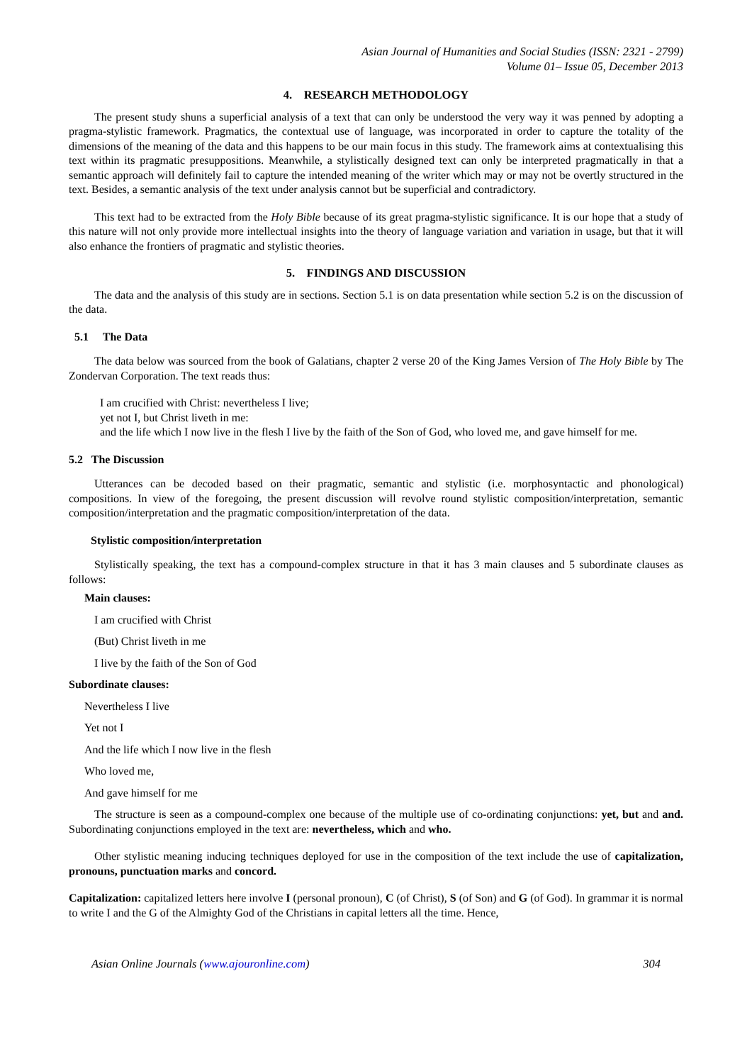Asian Journal of Humanities and Social Studies (ISSN: 2321 - 2799)
Volume 01– Issue 05, December 2013
4. RESEARCH METHODOLOGY
The present study shuns a superficial analysis of a text that can only be understood the very way it was penned by adopting a pragma-stylistic framework. Pragmatics, the contextual use of language, was incorporated in order to capture the totality of the dimensions of the meaning of the data and this happens to be our main focus in this study. The framework aims at contextualising this text within its pragmatic presuppositions. Meanwhile, a stylistically designed text can only be interpreted pragmatically in that a semantic approach will definitely fail to capture the intended meaning of the writer which may or may not be overtly structured in the text. Besides, a semantic analysis of the text under analysis cannot but be superficial and contradictory.
This text had to be extracted from the Holy Bible because of its great pragma-stylistic significance. It is our hope that a study of this nature will not only provide more intellectual insights into the theory of language variation and variation in usage, but that it will also enhance the frontiers of pragmatic and stylistic theories.
5. FINDINGS AND DISCUSSION
The data and the analysis of this study are in sections. Section 5.1 is on data presentation while section 5.2 is on the discussion of the data.
5.1 The Data
The data below was sourced from the book of Galatians, chapter 2 verse 20 of the King James Version of The Holy Bible by The Zondervan Corporation. The text reads thus:
I am crucified with Christ: nevertheless I live;
yet not I, but Christ liveth in me:
and the life which I now live in the flesh I live by the faith of the Son of God, who loved me, and gave himself for me.
5.2 The Discussion
Utterances can be decoded based on their pragmatic, semantic and stylistic (i.e. morphosyntactic and phonological) compositions. In view of the foregoing, the present discussion will revolve round stylistic composition/interpretation, semantic composition/interpretation and the pragmatic composition/interpretation of the data.
Stylistic composition/interpretation
Stylistically speaking, the text has a compound-complex structure in that it has 3 main clauses and 5 subordinate clauses as follows:
Main clauses:
I am crucified with Christ
(But) Christ liveth in me
I live by the faith of the Son of God
Subordinate clauses:
Nevertheless I live
Yet not I
And the life which I now live in the flesh
Who loved me,
And gave himself for me
The structure is seen as a compound-complex one because of the multiple use of co-ordinating conjunctions: yet, but and and. Subordinating conjunctions employed in the text are: nevertheless, which and who.
Other stylistic meaning inducing techniques deployed for use in the composition of the text include the use of capitalization, pronouns, punctuation marks and concord.
Capitalization: capitalized letters here involve I (personal pronoun), C (of Christ), S (of Son) and G (of God). In grammar it is normal to write I and the G of the Almighty God of the Christians in capital letters all the time. Hence,
Asian Online Journals (www.ajouronline.com) 304